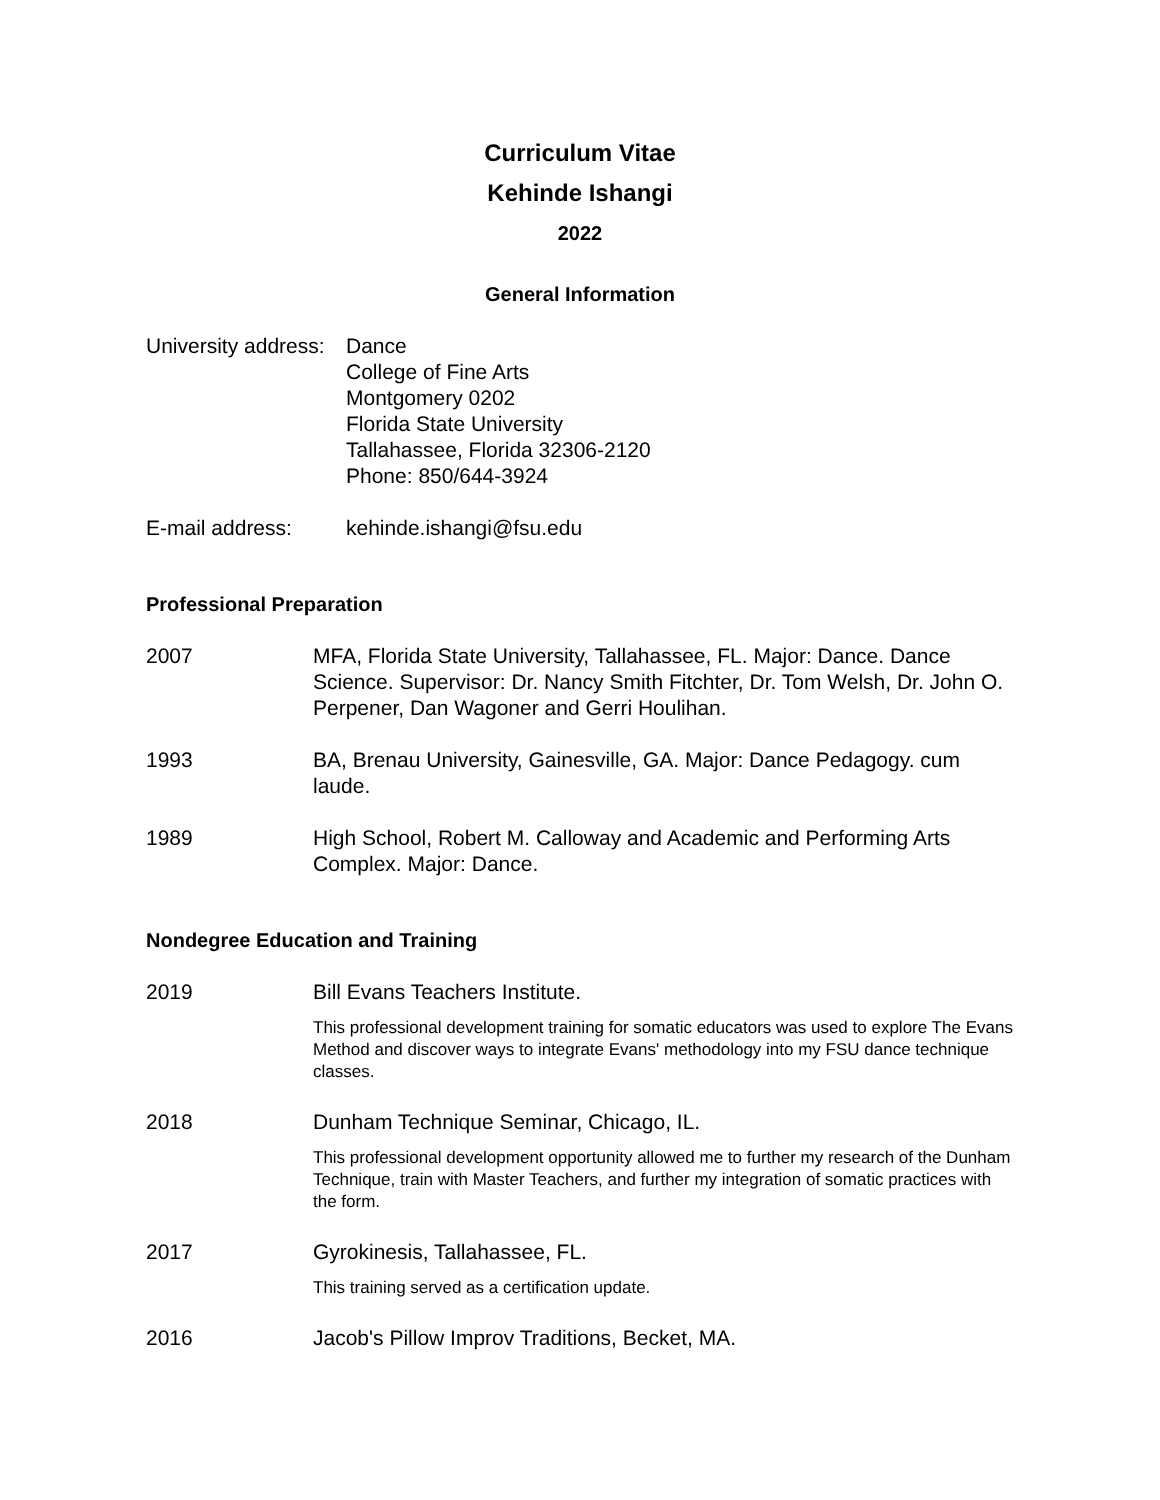Curriculum Vitae
Kehinde Ishangi
2022
General Information
University address:
Dance
College of Fine Arts
Montgomery 0202
Florida State University
Tallahassee, Florida 32306-2120
Phone: 850/644-3924
E-mail address: kehinde.ishangi@fsu.edu
Professional Preparation
2007 MFA, Florida State University, Tallahassee, FL. Major: Dance. Dance Science. Supervisor: Dr. Nancy Smith Fitchter, Dr. Tom Welsh, Dr. John O. Perpener, Dan Wagoner and Gerri Houlihan.
1993 BA, Brenau University, Gainesville, GA. Major: Dance Pedagogy. cum laude.
1989 High School, Robert M. Calloway and Academic and Performing Arts Complex. Major: Dance.
Nondegree Education and Training
2019 Bill Evans Teachers Institute.
This professional development training for somatic educators was used to explore The Evans Method and discover ways to integrate Evans' methodology into my FSU dance technique classes.
2018 Dunham Technique Seminar, Chicago, IL.
This professional development opportunity allowed me to further my research of the Dunham Technique, train with Master Teachers, and further my integration of somatic practices with the form.
2017 Gyrokinesis, Tallahassee, FL.
This training served as a certification update.
2016 Jacob's Pillow Improv Traditions, Becket, MA.